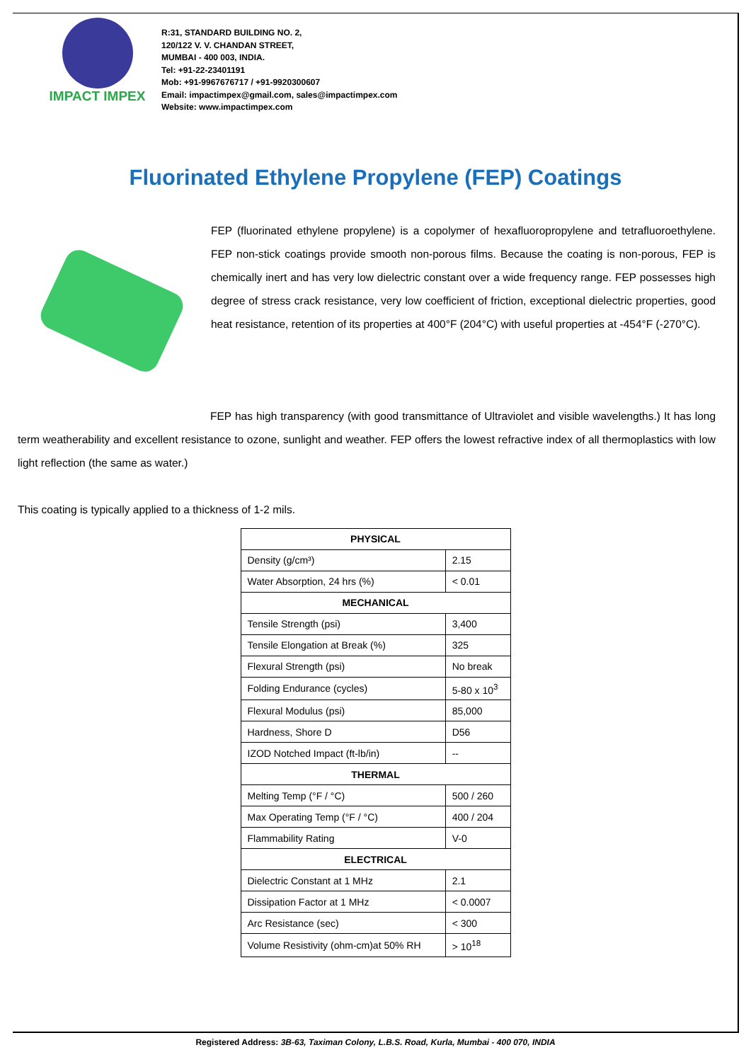IMPACT IMPEX
R:31, STANDARD BUILDING NO. 2,
120/122 V. V. CHANDAN STREET,
MUMBAI - 400 003, INDIA.
Tel: +91-22-23401191
Mob: +91-9967676717 / +91-9920300607
Email: impactimpex@gmail.com, sales@impactimpex.com
Website: www.impactimpex.com
Fluorinated Ethylene Propylene (FEP) Coatings
FEP (fluorinated ethylene propylene) is a copolymer of hexafluoropropylene and tetrafluoroethylene. FEP non-stick coatings provide smooth non-porous films. Because the coating is non-porous, FEP is chemically inert and has very low dielectric constant over a wide frequency range. FEP possesses high degree of stress crack resistance, very low coefficient of friction, exceptional dielectric properties, good heat resistance, retention of its properties at 400°F (204°C) with useful properties at -454°F (-270°C).
FEP has high transparency (with good transmittance of Ultraviolet and visible wavelengths.) It has long term weatherability and excellent resistance to ozone, sunlight and weather. FEP offers the lowest refractive index of all thermoplastics with low light reflection (the same as water.)
This coating is typically applied to a thickness of 1-2 mils.
| PHYSICAL | |
| --- | --- |
| Density (g/cm³) | 2.15 |
| Water Absorption, 24 hrs (%) | < 0.01 |
| MECHANICAL | |
| Tensile Strength (psi) | 3,400 |
| Tensile Elongation at Break (%) | 325 |
| Flexural Strength (psi) | No break |
| Folding Endurance (cycles) | 5-80 x 10<sup>3</sup> |
| Flexural Modulus (psi) | 85,000 |
| Hardness, Shore D | D56 |
| IZOD Notched Impact (ft-lb/in) | -- |
| THERMAL | |
| Melting Temp (°F / °C) | 500 / 260 |
| Max Operating Temp (°F / °C) | 400 / 204 |
| Flammability Rating | V-0 |
| ELECTRICAL | |
| Dielectric Constant at 1 MHz | 2.1 |
| Dissipation Factor at 1 MHz | < 0.0007 |
| Arc Resistance (sec) | < 300 |
| Volume Resistivity (ohm-cm)at 50% RH | > 10<sup>18</sup> |
Registered Address: 3B-63, Taximan Colony, L.B.S. Road, Kurla, Mumbai - 400 070, INDIA